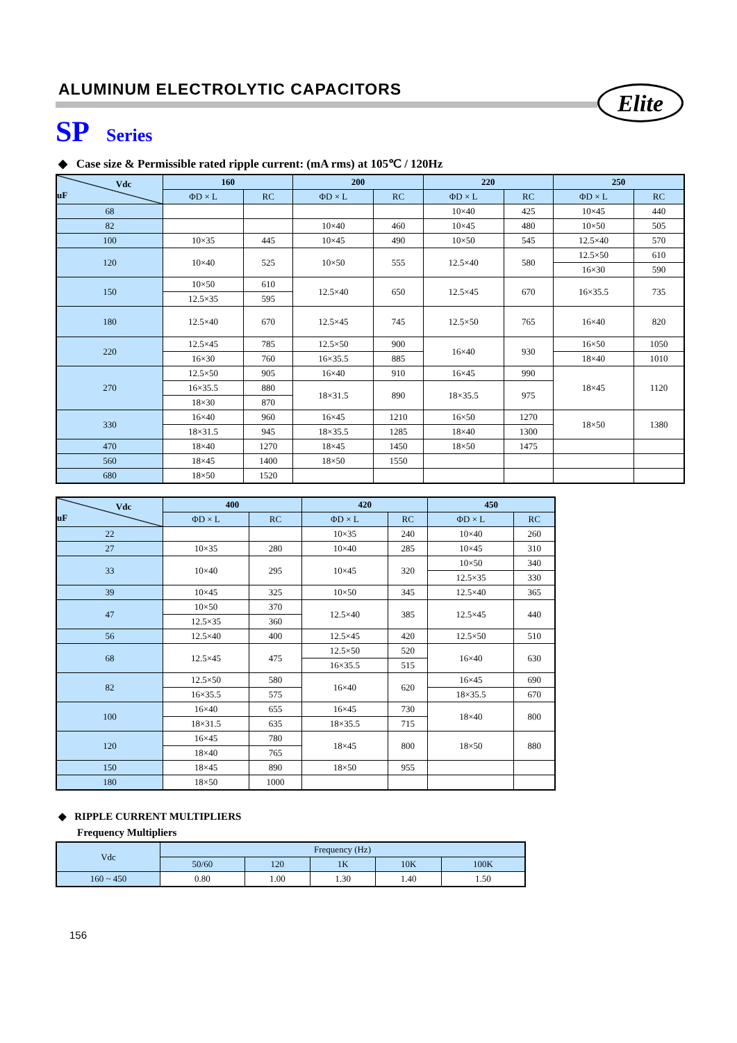ALUMINUM ELECTROLYTIC CAPACITORS
Elite
SP Series
◆ Case size & Permissible rated ripple current: (mA rms) at 105℃ / 120Hz
| Vdc uF | 160 | | 200 | | 220 | | 250 | |
| --- | --- | --- | --- | --- | --- | --- | --- | --- |
| | ΦD × L | RC | ΦD × L | RC | ΦD × L | RC | ΦD × L | RC |
| 68 | | | | | 10×40 | 425 | 10×45 | 440 |
| 82 | | | 10×40 | 460 | 10×45 | 480 | 10×50 | 505 |
| 100 | 10×35 | 445 | 10×45 | 490 | 10×50 | 545 | 12.5×40 | 570 |
| 120 | 10×40 | 525 | 10×50 | 555 | 12.5×40 | 580 | 12.5×50 | 610 |
| | | | | | | | 16×30 | 590 |
| 150 | 10×50 | 610 | 12.5×40 | 650 | 12.5×45 | 670 | 16×35.5 | 735 |
| | 12.5×35 | 595 | | | | | | |
| 180 | 12.5×40 | 670 | 12.5×45 | 745 | 12.5×50 | 765 | 16×40 | 820 |
| 220 | 12.5×45 | 785 | 12.5×50 | 900 | 16×40 | 930 | 16×50 | 1050 |
| | 16×30 | 760 | 16×35.5 | 885 | | | 18×40 | 1010 |
| 270 | 12.5×50 | 905 | 16×40 | 910 | 16×45 | 990 | 18×45 | 1120 |
| | 16×35.5 | 880 | 18×31.5 | 890 | 18×35.5 | 975 | | |
| | 18×30 | 870 | | | | | | |
| 330 | 16×40 | 960 | 16×45 | 1210 | 16×50 | 1270 | 18×50 | 1380 |
| | 18×31.5 | 945 | 18×35.5 | 1285 | 18×40 | 1300 | | |
| 470 | 18×40 | 1270 | 18×45 | 1450 | 18×50 | 1475 | | |
| 560 | 18×45 | 1400 | 18×50 | 1550 | | | | |
| 680 | 18×50 | 1520 | | | | | | |
| Vdc uF | 400 | | 420 | | 450 | |
| --- | --- | --- | --- | --- | --- | --- |
| | ΦD × L | RC | ΦD × L | RC | ΦD × L | RC |
| 22 | | | 10×35 | 240 | 10×40 | 260 |
| 27 | 10×35 | 280 | 10×40 | 285 | 10×45 | 310 |
| 33 | 10×40 | 295 | 10×45 | 320 | 10×50 | 340 |
| | | | | | 12.5×35 | 330 |
| 39 | 10×45 | 325 | 10×50 | 345 | 12.5×40 | 365 |
| 47 | 10×50 | 370 | 12.5×40 | 385 | 12.5×45 | 440 |
| | 12.5×35 | 360 | | | | |
| 56 | 12.5×40 | 400 | 12.5×45 | 420 | 12.5×50 | 510 |
| 68 | 12.5×45 | 475 | 12.5×50 | 520 | 16×40 | 630 |
| | | | 16×35.5 | 515 | | |
| 82 | 12.5×50 | 580 | 16×40 | 620 | 16×45 | 690 |
| | 16×35.5 | 575 | | | 18×35.5 | 670 |
| 100 | 16×40 | 655 | 16×45 | 730 | 18×40 | 800 |
| | 18×31.5 | 635 | 18×35.5 | 715 | | |
| 120 | 16×45 | 780 | 18×45 | 800 | 18×50 | 880 |
| | 18×40 | 765 | | | | |
| 150 | 18×45 | 890 | 18×50 | 955 | | |
| 180 | 18×50 | 1000 | | | | |
◆ RIPPLE CURRENT MULTIPLIERS
Frequency Multipliers
| Vdc | Frequency (Hz) | | | | |
| --- | --- | --- | --- | --- | --- |
| | 50/60 | 120 | 1K | 10K | 100K |
| 160 ~ 450 | 0.80 | 1.00 | 1.30 | 1.40 | 1.50 |
156